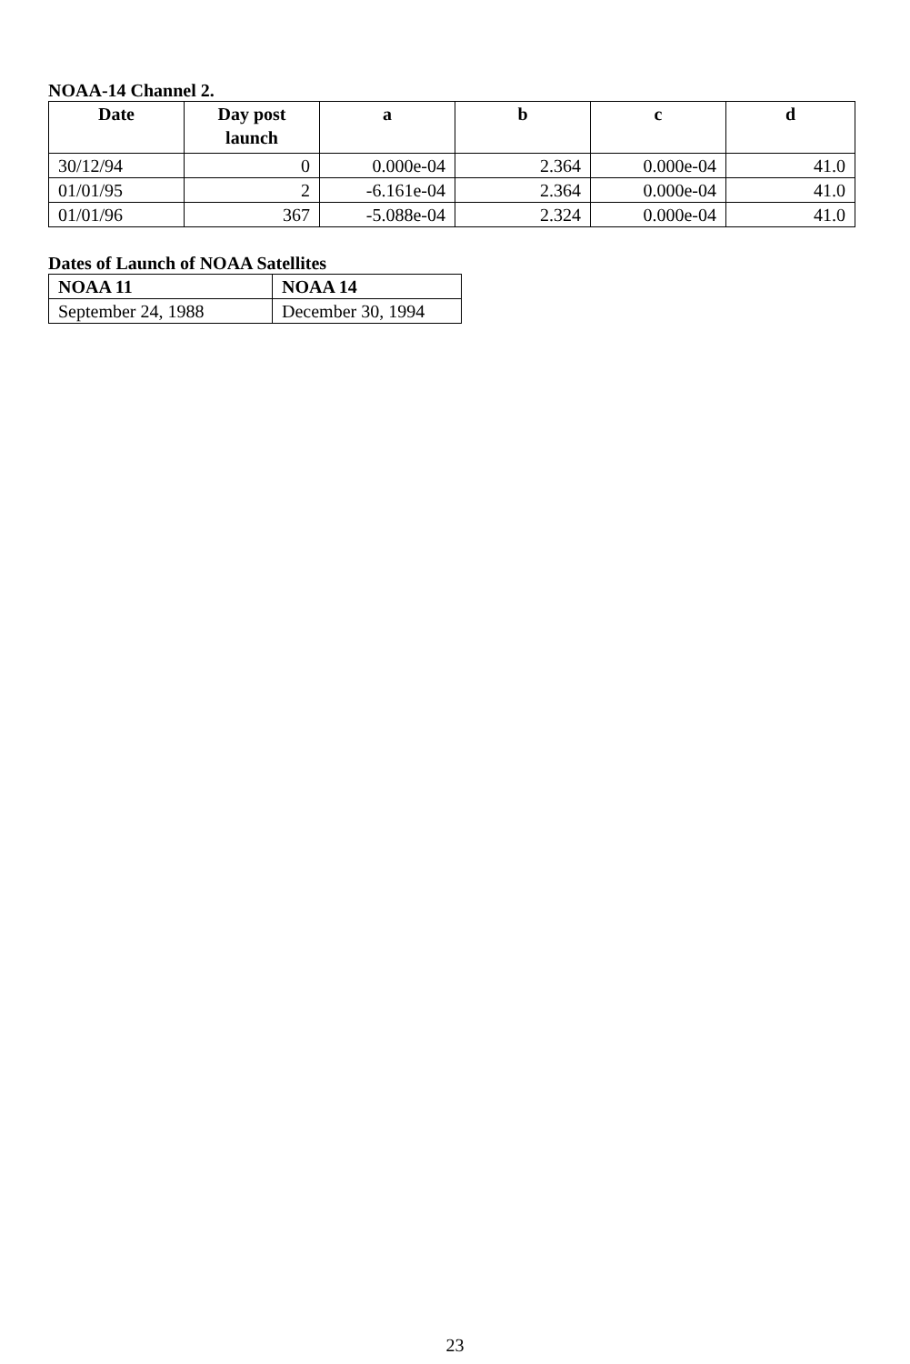NOAA-14 Channel 2.
| Date | Day post launch | a | b | c | d |
| --- | --- | --- | --- | --- | --- |
| 30/12/94 | 0 | 0.000e-04 | 2.364 | 0.000e-04 | 41.0 |
| 01/01/95 | 2 | -6.161e-04 | 2.364 | 0.000e-04 | 41.0 |
| 01/01/96 | 367 | -5.088e-04 | 2.324 | 0.000e-04 | 41.0 |
Dates of Launch of NOAA Satellites
| NOAA 11 | NOAA 14 |
| --- | --- |
| September 24, 1988 | December 30, 1994 |
23